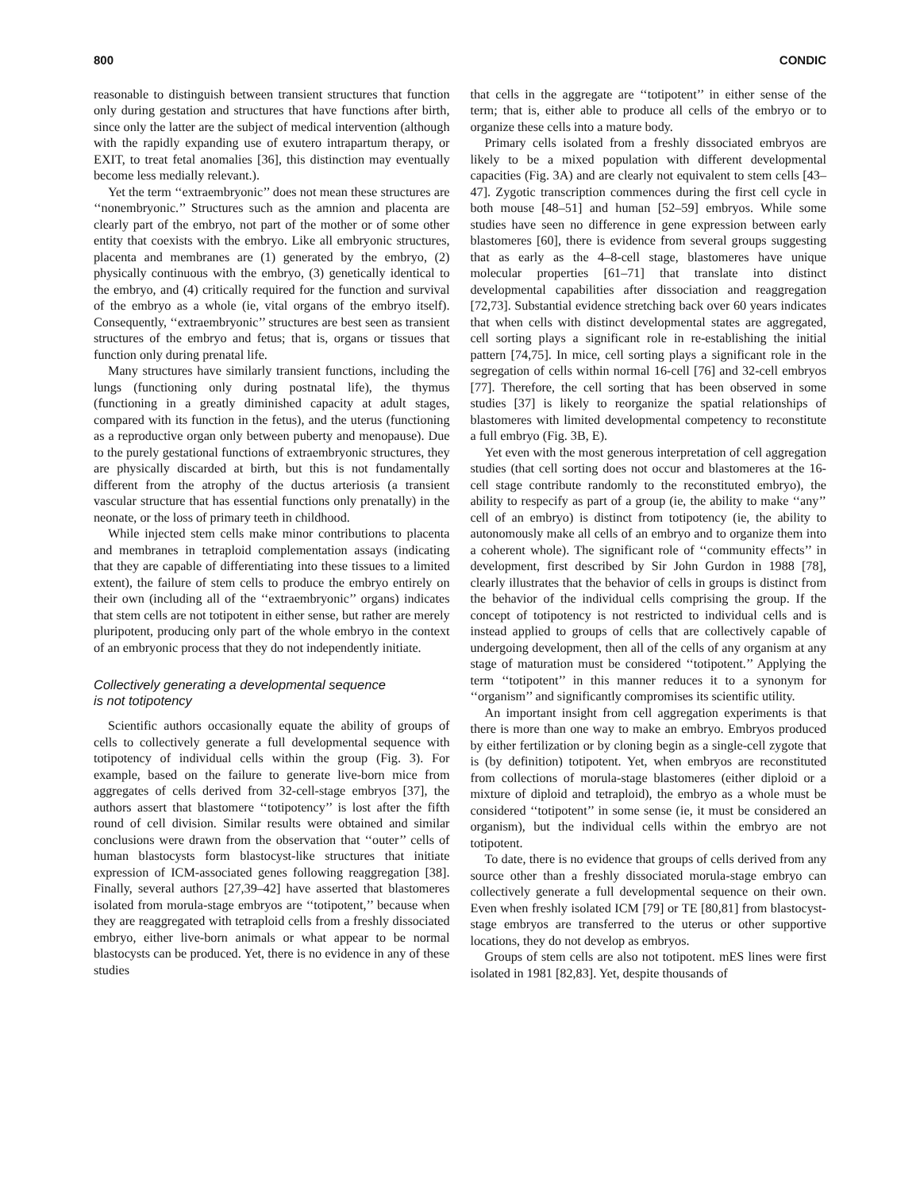800 CONDIC
reasonable to distinguish between transient structures that function only during gestation and structures that have functions after birth, since only the latter are the subject of medical intervention (although with the rapidly expanding use of exutero intrapartum therapy, or EXIT, to treat fetal anomalies [36], this distinction may eventually become less medially relevant.).
Yet the term ‘‘extraembryonic’’ does not mean these structures are ‘‘nonembryonic.’’ Structures such as the amnion and placenta are clearly part of the embryo, not part of the mother or of some other entity that coexists with the embryo. Like all embryonic structures, placenta and membranes are (1) generated by the embryo, (2) physically continuous with the embryo, (3) genetically identical to the embryo, and (4) critically required for the function and survival of the embryo as a whole (ie, vital organs of the embryo itself). Consequently, ‘‘extraembryonic’’ structures are best seen as transient structures of the embryo and fetus; that is, organs or tissues that function only during prenatal life.
Many structures have similarly transient functions, including the lungs (functioning only during postnatal life), the thymus (functioning in a greatly diminished capacity at adult stages, compared with its function in the fetus), and the uterus (functioning as a reproductive organ only between puberty and menopause). Due to the purely gestational functions of extraembryonic structures, they are physically discarded at birth, but this is not fundamentally different from the atrophy of the ductus arteriosis (a transient vascular structure that has essential functions only prenatally) in the neonate, or the loss of primary teeth in childhood.
While injected stem cells make minor contributions to placenta and membranes in tetraploid complementation assays (indicating that they are capable of differentiating into these tissues to a limited extent), the failure of stem cells to produce the embryo entirely on their own (including all of the ‘‘extraembryonic’’ organs) indicates that stem cells are not totipotent in either sense, but rather are merely pluripotent, producing only part of the whole embryo in the context of an embryonic process that they do not independently initiate.
Collectively generating a developmental sequence
is not totipotency
Scientific authors occasionally equate the ability of groups of cells to collectively generate a full developmental sequence with totipotency of individual cells within the group (Fig. 3). For example, based on the failure to generate live-born mice from aggregates of cells derived from 32-cell-stage embryos [37], the authors assert that blastomere ‘‘totipotency’’ is lost after the fifth round of cell division. Similar results were obtained and similar conclusions were drawn from the observation that ‘‘outer’’ cells of human blastocysts form blastocyst-like structures that initiate expression of ICM-associated genes following reaggregation [38]. Finally, several authors [27,39–42] have asserted that blastomeres isolated from morula-stage embryos are ‘‘totipotent,’’ because when they are reaggregated with tetraploid cells from a freshly dissociated embryo, either live-born animals or what appear to be normal blastocysts can be produced. Yet, there is no evidence in any of these studies
that cells in the aggregate are ‘‘totipotent’’ in either sense of the term; that is, either able to produce all cells of the embryo or to organize these cells into a mature body.
Primary cells isolated from a freshly dissociated embryos are likely to be a mixed population with different developmental capacities (Fig. 3A) and are clearly not equivalent to stem cells [43–47]. Zygotic transcription commences during the first cell cycle in both mouse [48–51] and human [52–59] embryos. While some studies have seen no difference in gene expression between early blastomeres [60], there is evidence from several groups suggesting that as early as the 4–8-cell stage, blastomeres have unique molecular properties [61–71] that translate into distinct developmental capabilities after dissociation and reaggregation [72,73]. Substantial evidence stretching back over 60 years indicates that when cells with distinct developmental states are aggregated, cell sorting plays a significant role in re-establishing the initial pattern [74,75]. In mice, cell sorting plays a significant role in the segregation of cells within normal 16-cell [76] and 32-cell embryos [77]. Therefore, the cell sorting that has been observed in some studies [37] is likely to reorganize the spatial relationships of blastomeres with limited developmental competency to reconstitute a full embryo (Fig. 3B, E).
Yet even with the most generous interpretation of cell aggregation studies (that cell sorting does not occur and blastomeres at the 16-cell stage contribute randomly to the reconstituted embryo), the ability to respecify as part of a group (ie, the ability to make ‘‘any’’ cell of an embryo) is distinct from totipotency (ie, the ability to autonomously make all cells of an embryo and to organize them into a coherent whole). The significant role of ‘‘community effects’’ in development, first described by Sir John Gurdon in 1988 [78], clearly illustrates that the behavior of cells in groups is distinct from the behavior of the individual cells comprising the group. If the concept of totipotency is not restricted to individual cells and is instead applied to groups of cells that are collectively capable of undergoing development, then all of the cells of any organism at any stage of maturation must be considered ‘‘totipotent.’’ Applying the term ‘‘totipotent’’ in this manner reduces it to a synonym for ‘‘organism’’ and significantly compromises its scientific utility.
An important insight from cell aggregation experiments is that there is more than one way to make an embryo. Embryos produced by either fertilization or by cloning begin as a single-cell zygote that is (by definition) totipotent. Yet, when embryos are reconstituted from collections of morula-stage blastomeres (either diploid or a mixture of diploid and tetraploid), the embryo as a whole must be considered ‘‘totipotent’’ in some sense (ie, it must be considered an organism), but the individual cells within the embryo are not totipotent.
To date, there is no evidence that groups of cells derived from any source other than a freshly dissociated morula-stage embryo can collectively generate a full developmental sequence on their own. Even when freshly isolated ICM [79] or TE [80,81] from blastocyst-stage embryos are transferred to the uterus or other supportive locations, they do not develop as embryos.
Groups of stem cells are also not totipotent. mES lines were first isolated in 1981 [82,83]. Yet, despite thousands of